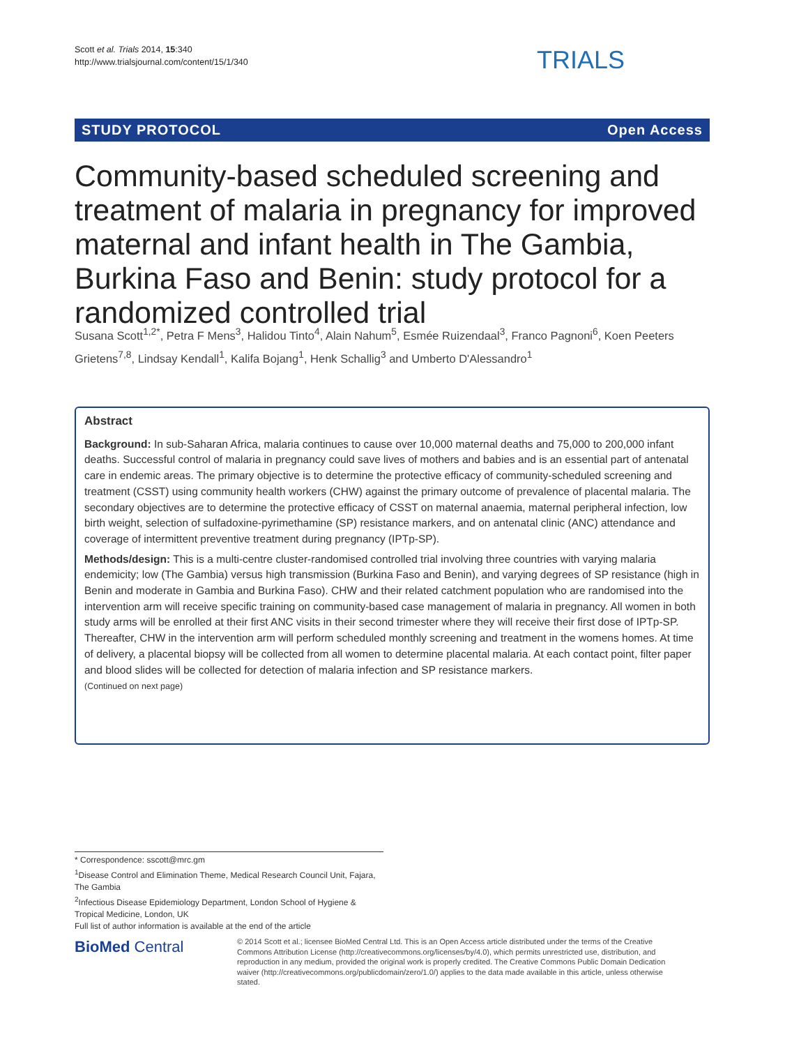Scott et al. Trials 2014, 15:340
http://www.trialsjournal.com/content/15/1/340
TRIALS
STUDY PROTOCOL Open Access
Community-based scheduled screening and treatment of malaria in pregnancy for improved maternal and infant health in The Gambia, Burkina Faso and Benin: study protocol for a randomized controlled trial
Susana Scott<sup>1,2*</sup>, Petra F Mens<sup>3</sup>, Halidou Tinto<sup>4</sup>, Alain Nahum<sup>5</sup>, Esmée Ruizendaal<sup>3</sup>, Franco Pagnoni<sup>6</sup>, Koen Peeters Grietens<sup>7,8</sup>, Lindsay Kendall<sup>1</sup>, Kalifa Bojang<sup>1</sup>, Henk Schallig<sup>3</sup> and Umberto D'Alessandro<sup>1</sup>
Abstract
Background: In sub-Saharan Africa, malaria continues to cause over 10,000 maternal deaths and 75,000 to 200,000 infant deaths. Successful control of malaria in pregnancy could save lives of mothers and babies and is an essential part of antenatal care in endemic areas. The primary objective is to determine the protective efficacy of community-scheduled screening and treatment (CSST) using community health workers (CHW) against the primary outcome of prevalence of placental malaria. The secondary objectives are to determine the protective efficacy of CSST on maternal anaemia, maternal peripheral infection, low birth weight, selection of sulfadoxine-pyrimethamine (SP) resistance markers, and on antenatal clinic (ANC) attendance and coverage of intermittent preventive treatment during pregnancy (IPTp-SP).
Methods/design: This is a multi-centre cluster-randomised controlled trial involving three countries with varying malaria endemicity; low (The Gambia) versus high transmission (Burkina Faso and Benin), and varying degrees of SP resistance (high in Benin and moderate in Gambia and Burkina Faso). CHW and their related catchment population who are randomised into the intervention arm will receive specific training on community-based case management of malaria in pregnancy. All women in both study arms will be enrolled at their first ANC visits in their second trimester where they will receive their first dose of IPTp-SP. Thereafter, CHW in the intervention arm will perform scheduled monthly screening and treatment in the womens homes. At time of delivery, a placental biopsy will be collected from all women to determine placental malaria. At each contact point, filter paper and blood slides will be collected for detection of malaria infection and SP resistance markers.
(Continued on next page)
* Correspondence: sscott@mrc.gm
<sup>1</sup> Disease Control and Elimination Theme, Medical Research Council Unit, Fajara, The Gambia
<sup>2</sup> Infectious Disease Epidemiology Department, London School of Hygiene & Tropical Medicine, London, UK
Full list of author information is available at the end of the article
BioMed Central
© 2014 Scott et al.; licensee BioMed Central Ltd. This is an Open Access article distributed under the terms of the Creative Commons Attribution License (http://creativecommons.org/licenses/by/4.0), which permits unrestricted use, distribution, and reproduction in any medium, provided the original work is properly credited. The Creative Commons Public Domain Dedication waiver (http://creativecommons.org/publicdomain/zero/1.0/) applies to the data made available in this article, unless otherwise stated.